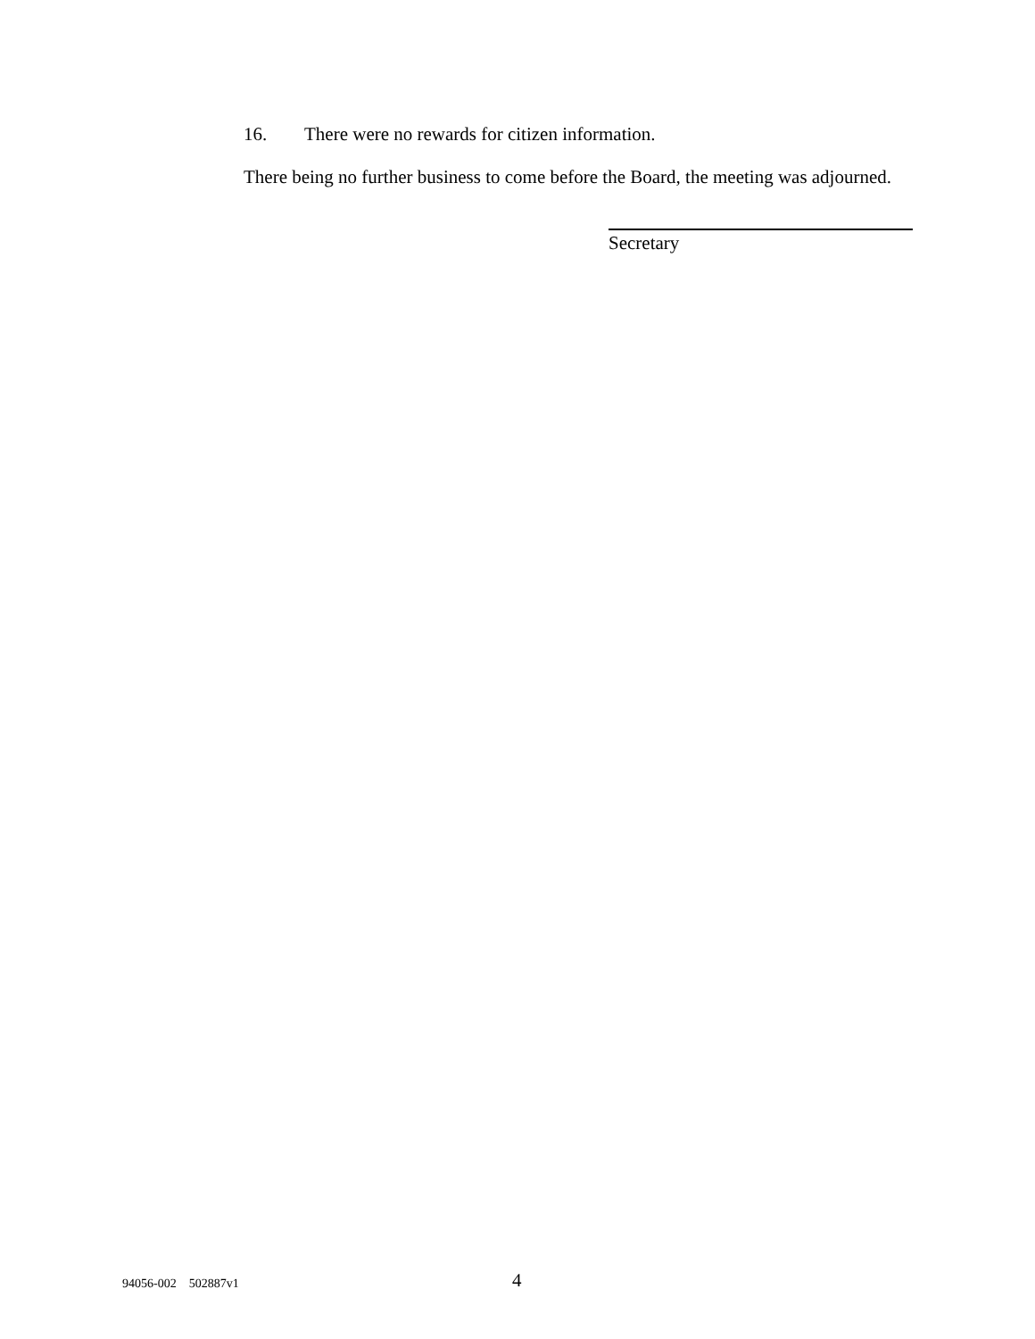16. There were no rewards for citizen information.
There being no further business to come before the Board, the meeting was adjourned.
Secretary
94056-002 502887v1
4